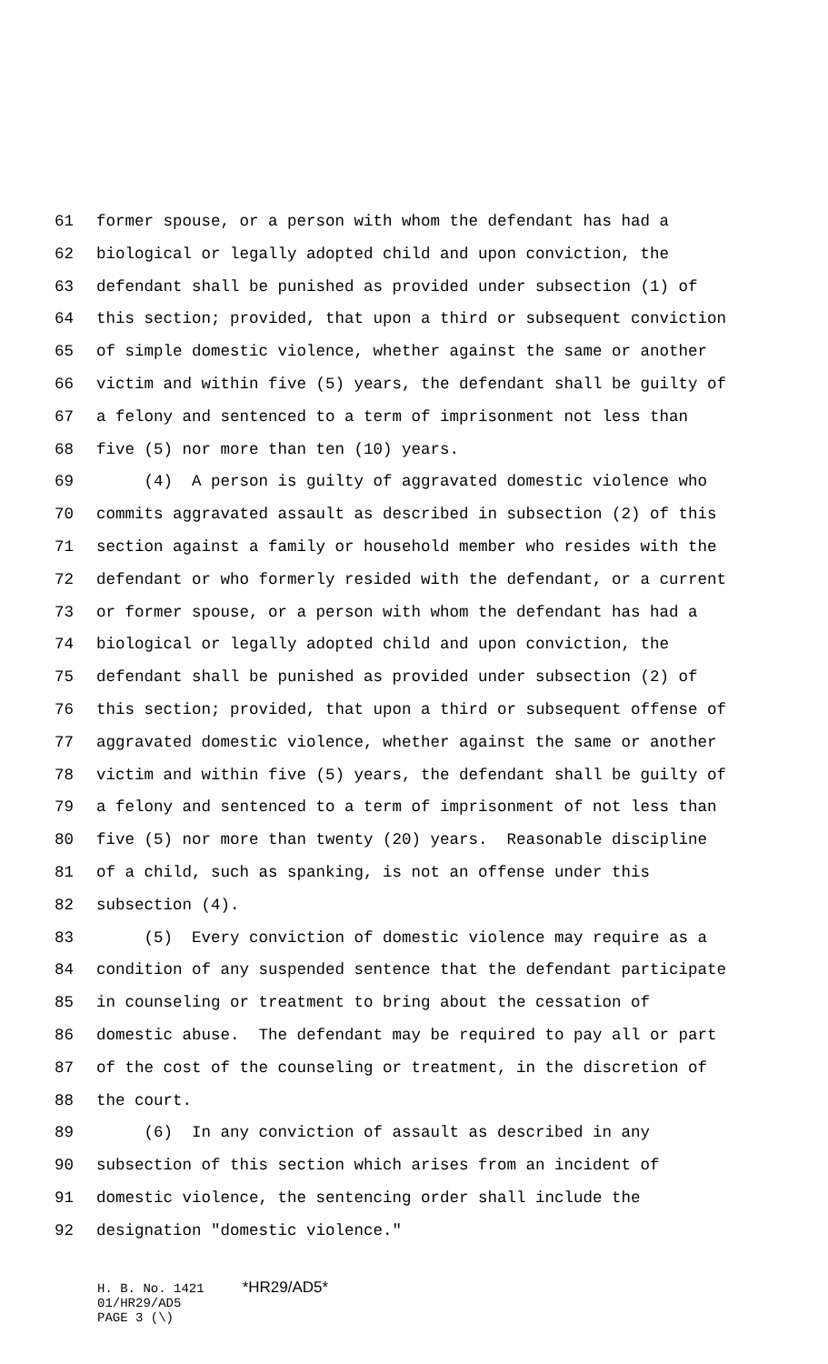61 former spouse, or a person with whom the defendant has had a
62 biological or legally adopted child and upon conviction, the
63 defendant shall be punished as provided under subsection (1) of
64 this section; provided, that upon a third or subsequent conviction
65 of simple domestic violence, whether against the same or another
66 victim and within five (5) years, the defendant shall be guilty of
67 a felony and sentenced to a term of imprisonment not less than
68 five (5) nor more than ten (10) years.
69 (4) A person is guilty of aggravated domestic violence who
70 commits aggravated assault as described in subsection (2) of this
71 section against a family or household member who resides with the
72 defendant or who formerly resided with the defendant, or a current
73 or former spouse, or a person with whom the defendant has had a
74 biological or legally adopted child and upon conviction, the
75 defendant shall be punished as provided under subsection (2) of
76 this section; provided, that upon a third or subsequent offense of
77 aggravated domestic violence, whether against the same or another
78 victim and within five (5) years, the defendant shall be guilty of
79 a felony and sentenced to a term of imprisonment of not less than
80 five (5) nor more than twenty (20) years. Reasonable discipline
81 of a child, such as spanking, is not an offense under this
82 subsection (4).
83 (5) Every conviction of domestic violence may require as a
84 condition of any suspended sentence that the defendant participate
85 in counseling or treatment to bring about the cessation of
86 domestic abuse. The defendant may be required to pay all or part
87 of the cost of the counseling or treatment, in the discretion of
88 the court.
89 (6) In any conviction of assault as described in any
90 subsection of this section which arises from an incident of
91 domestic violence, the sentencing order shall include the
92 designation "domestic violence."
H. B. No. 1421 *HR29/AD5* 01/HR29/AD5 PAGE 3 (\)